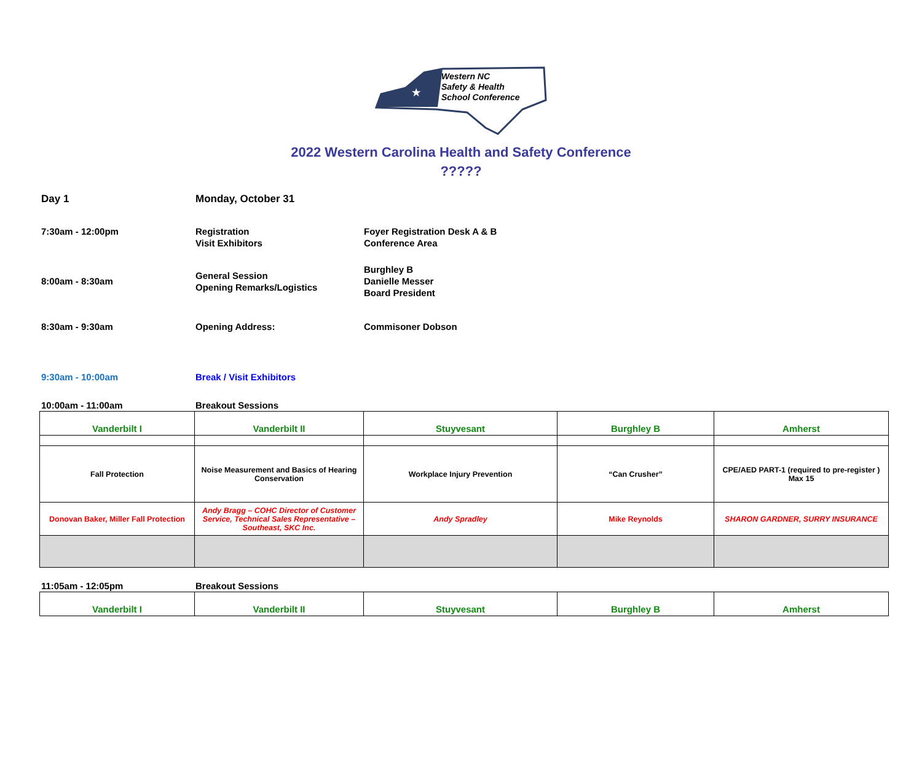★
Western NC
Safety & Health
School Conference
2022 Western Carolina Health and Safety Conference
?????
Day 1 Monday, October 31
7:30am - 12:00pm Registration
Visit Exhibitors
Foyer Registration Desk A & B
Conference Area
8:00am - 8:30am
General Session
Opening Remarks/Logistics
Burghley B
Danielle Messer
Board President
8:30am - 9:30am Opening Address: Commisoner Dobson
9:30am - 10:00am Break / Visit Exhibitors
10:00am - 11:00am Breakout Sessions
| Vanderbilt I | Vanderbilt II | Stuyvesant | Burghley B | Amherst |
| Fall Protection | Noise Measurement and Basics of Hearing Conservation | Workplace Injury Prevention | “Can Crusher” | CPE/AED PART-1 (required to pre-register ) Max 15 |
| Donovan Baker, Miller Fall Protection | Andy Bragg – COHC Director of Customer Service, Technical Sales Representative – Southeast, SKC Inc. | Andy Spradley | Mike Reynolds | SHARON GARDNER, SURRY INSURANCE |
11:05am - 12:05pm Breakout Sessions
| Vanderbilt I | Vanderbilt II | Stuyvesant | Burghley B | Amherst |